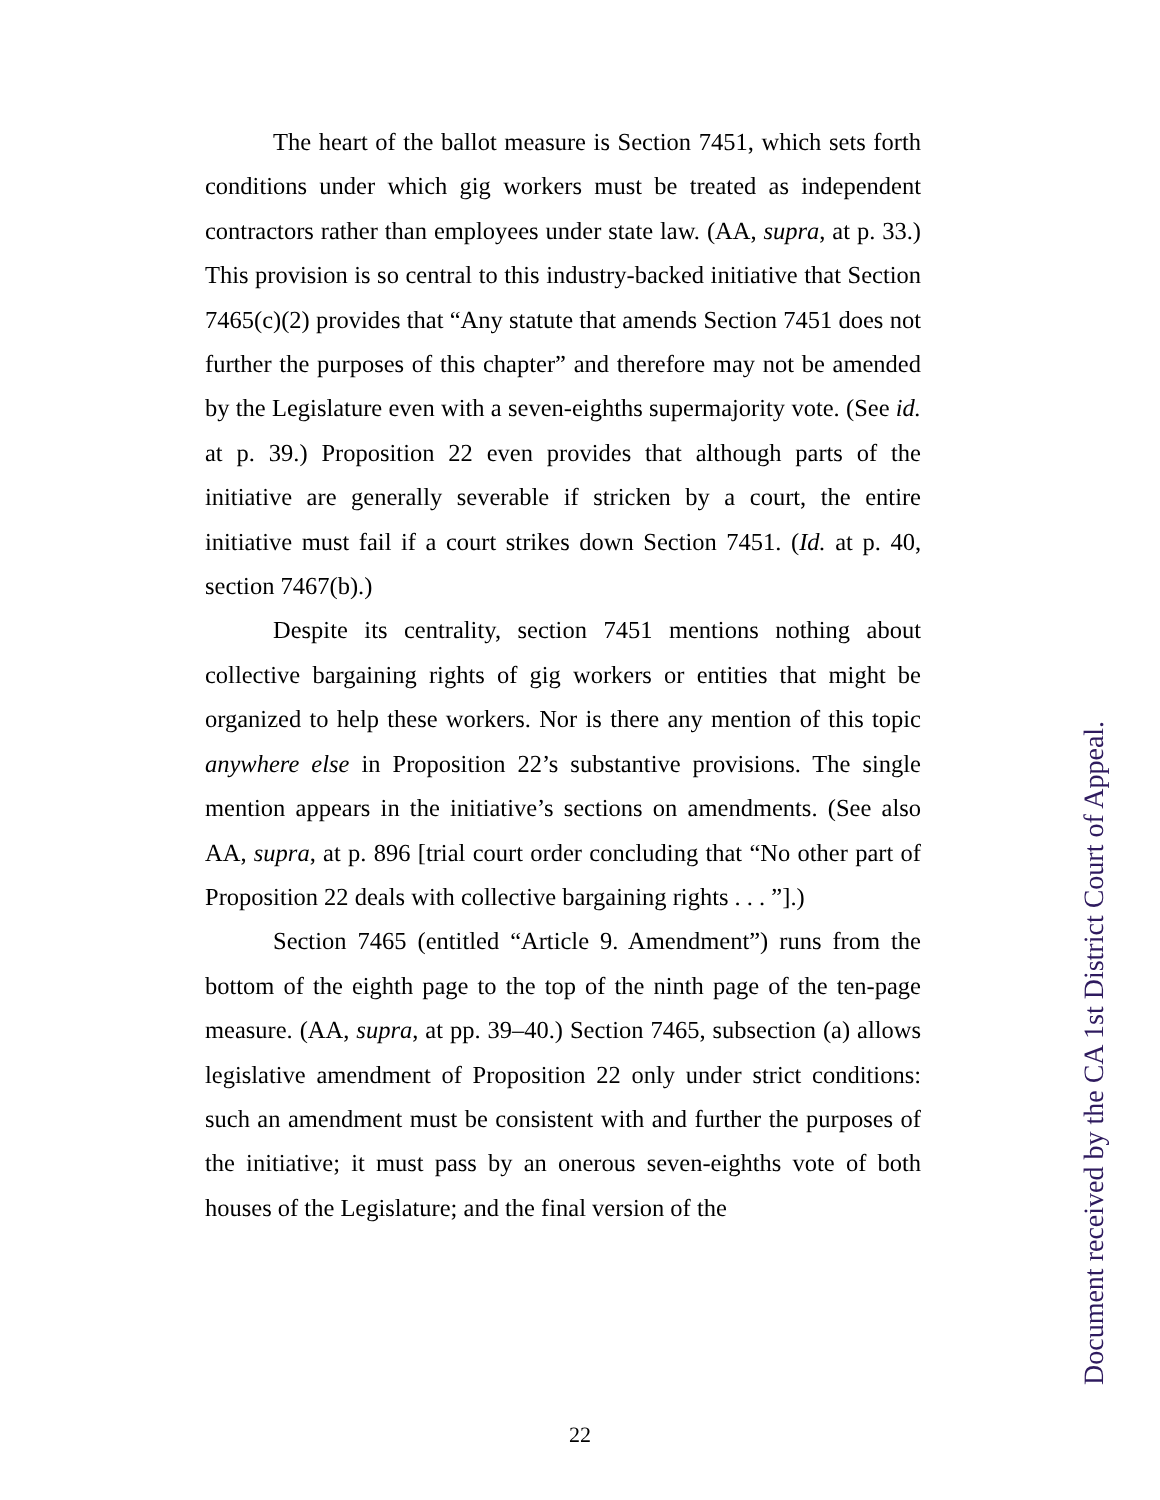The heart of the ballot measure is Section 7451, which sets forth conditions under which gig workers must be treated as independent contractors rather than employees under state law. (AA, supra, at p. 33.) This provision is so central to this industry-backed initiative that Section 7465(c)(2) provides that “Any statute that amends Section 7451 does not further the purposes of this chapter” and therefore may not be amended by the Legislature even with a seven-eighths supermajority vote. (See id. at p. 39.) Proposition 22 even provides that although parts of the initiative are generally severable if stricken by a court, the entire initiative must fail if a court strikes down Section 7451. (Id. at p. 40, section 7467(b).)
Despite its centrality, section 7451 mentions nothing about collective bargaining rights of gig workers or entities that might be organized to help these workers. Nor is there any mention of this topic anywhere else in Proposition 22’s substantive provisions. The single mention appears in the initiative’s sections on amendments. (See also AA, supra, at p. 896 [trial court order concluding that “No other part of Proposition 22 deals with collective bargaining rights . . . ”].)
Section 7465 (entitled “Article 9. Amendment”) runs from the bottom of the eighth page to the top of the ninth page of the ten-page measure. (AA, supra, at pp. 39–40.) Section 7465, subsection (a) allows legislative amendment of Proposition 22 only under strict conditions: such an amendment must be consistent with and further the purposes of the initiative; it must pass by an onerous seven-eighths vote of both houses of the Legislature; and the final version of the
22
Document received by the CA 1st District Court of Appeal.